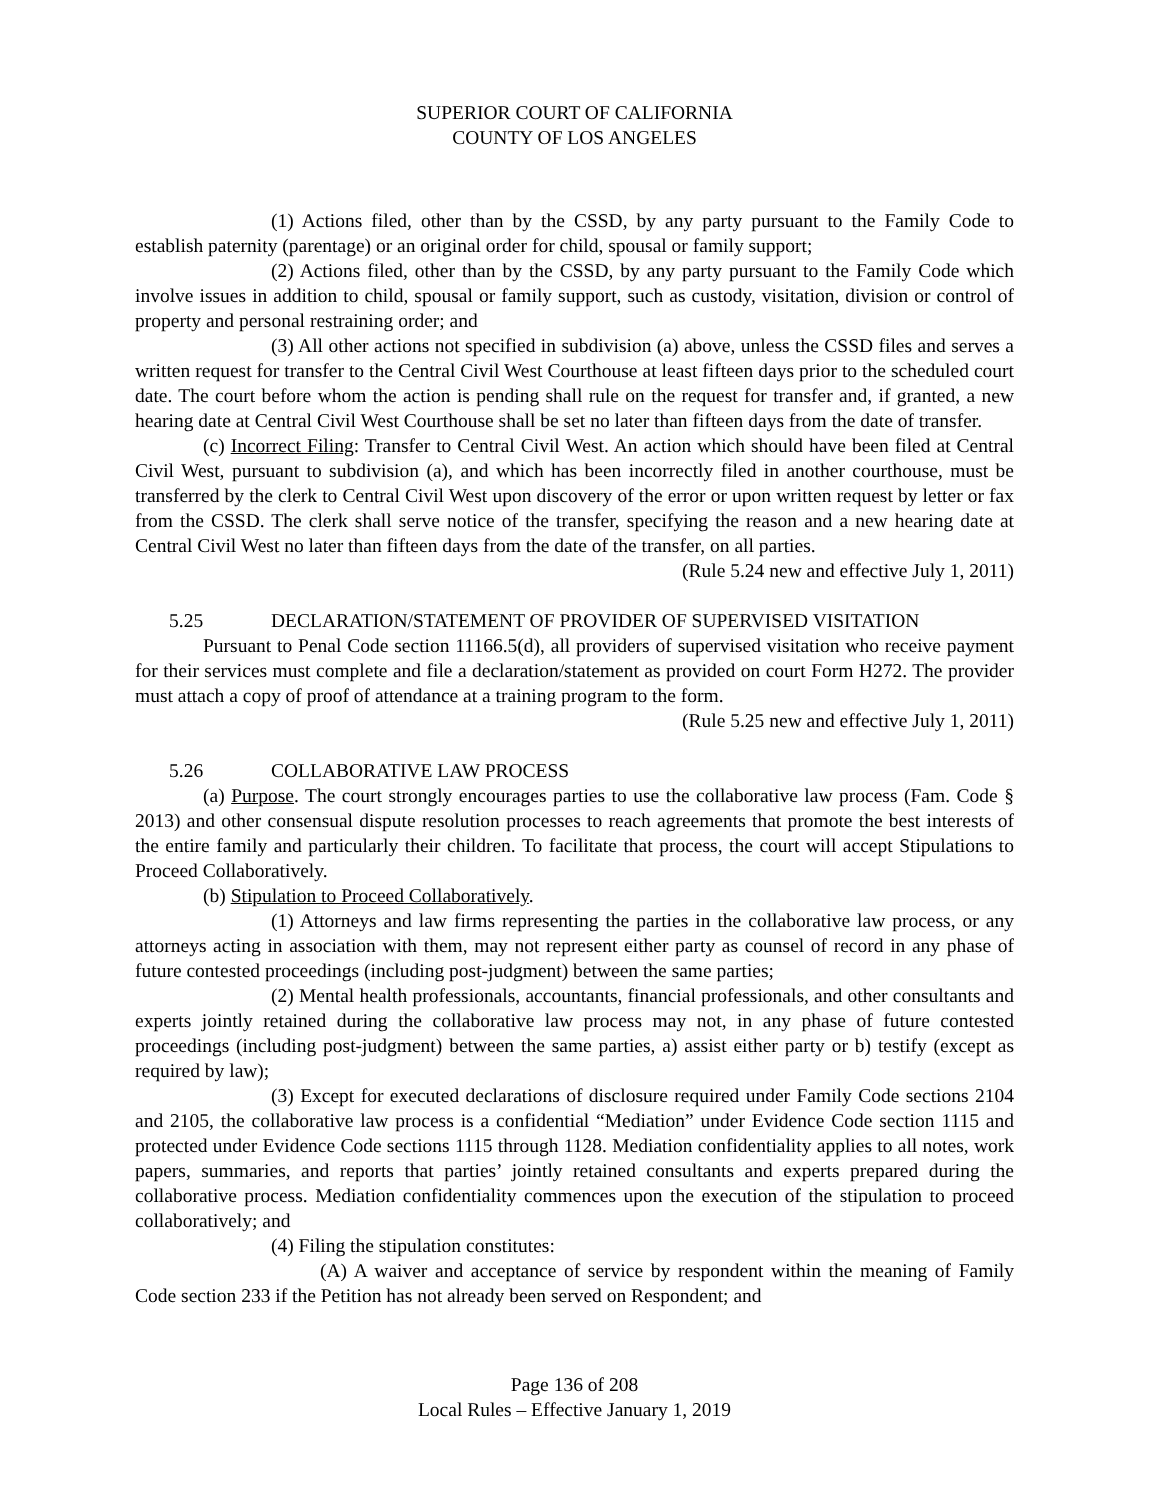SUPERIOR COURT OF CALIFORNIA
COUNTY OF LOS ANGELES
(1) Actions filed, other than by the CSSD, by any party pursuant to the Family Code to establish paternity (parentage) or an original order for child, spousal or family support;
(2) Actions filed, other than by the CSSD, by any party pursuant to the Family Code which involve issues in addition to child, spousal or family support, such as custody, visitation, division or control of property and personal restraining order; and
(3) All other actions not specified in subdivision (a) above, unless the CSSD files and serves a written request for transfer to the Central Civil West Courthouse at least fifteen days prior to the scheduled court date. The court before whom the action is pending shall rule on the request for transfer and, if granted, a new hearing date at Central Civil West Courthouse shall be set no later than fifteen days from the date of transfer.
(c) Incorrect Filing: Transfer to Central Civil West. An action which should have been filed at Central Civil West, pursuant to subdivision (a), and which has been incorrectly filed in another courthouse, must be transferred by the clerk to Central Civil West upon discovery of the error or upon written request by letter or fax from the CSSD. The clerk shall serve notice of the transfer, specifying the reason and a new hearing date at Central Civil West no later than fifteen days from the date of the transfer, on all parties.
(Rule 5.24 new and effective July 1, 2011)
5.25 DECLARATION/STATEMENT OF PROVIDER OF SUPERVISED VISITATION
Pursuant to Penal Code section 11166.5(d), all providers of supervised visitation who receive payment for their services must complete and file a declaration/statement as provided on court Form H272. The provider must attach a copy of proof of attendance at a training program to the form.
(Rule 5.25 new and effective July 1, 2011)
5.26 COLLABORATIVE LAW PROCESS
(a) Purpose. The court strongly encourages parties to use the collaborative law process (Fam. Code § 2013) and other consensual dispute resolution processes to reach agreements that promote the best interests of the entire family and particularly their children. To facilitate that process, the court will accept Stipulations to Proceed Collaboratively.
(b) Stipulation to Proceed Collaboratively.
(1) Attorneys and law firms representing the parties in the collaborative law process, or any attorneys acting in association with them, may not represent either party as counsel of record in any phase of future contested proceedings (including post-judgment) between the same parties;
(2) Mental health professionals, accountants, financial professionals, and other consultants and experts jointly retained during the collaborative law process may not, in any phase of future contested proceedings (including post-judgment) between the same parties, a) assist either party or b) testify (except as required by law);
(3) Except for executed declarations of disclosure required under Family Code sections 2104 and 2105, the collaborative law process is a confidential “Mediation” under Evidence Code section 1115 and protected under Evidence Code sections 1115 through 1128. Mediation confidentiality applies to all notes, work papers, summaries, and reports that parties’ jointly retained consultants and experts prepared during the collaborative process. Mediation confidentiality commences upon the execution of the stipulation to proceed collaboratively; and
(4) Filing the stipulation constitutes:
(A) A waiver and acceptance of service by respondent within the meaning of Family Code section 233 if the Petition has not already been served on Respondent; and
Page 136 of 208
Local Rules – Effective January 1, 2019